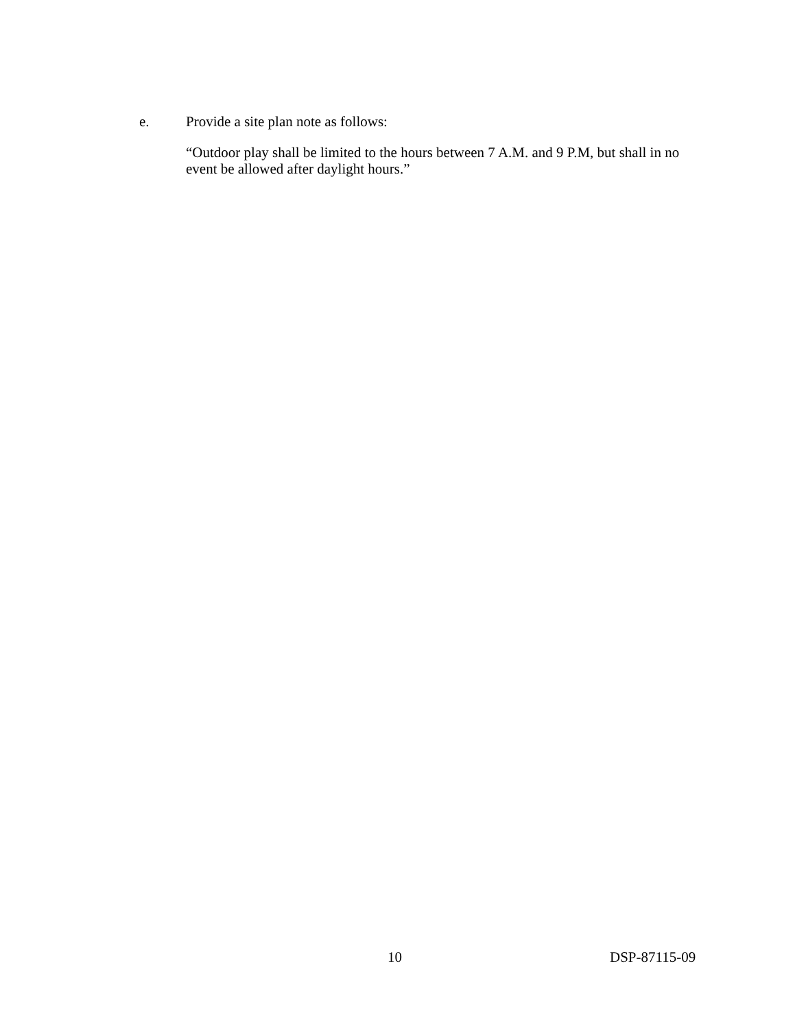e. Provide a site plan note as follows:
“Outdoor play shall be limited to the hours between 7 A.M. and 9 P.M, but shall in no event be allowed after daylight hours.”
10 DSP-87115-09